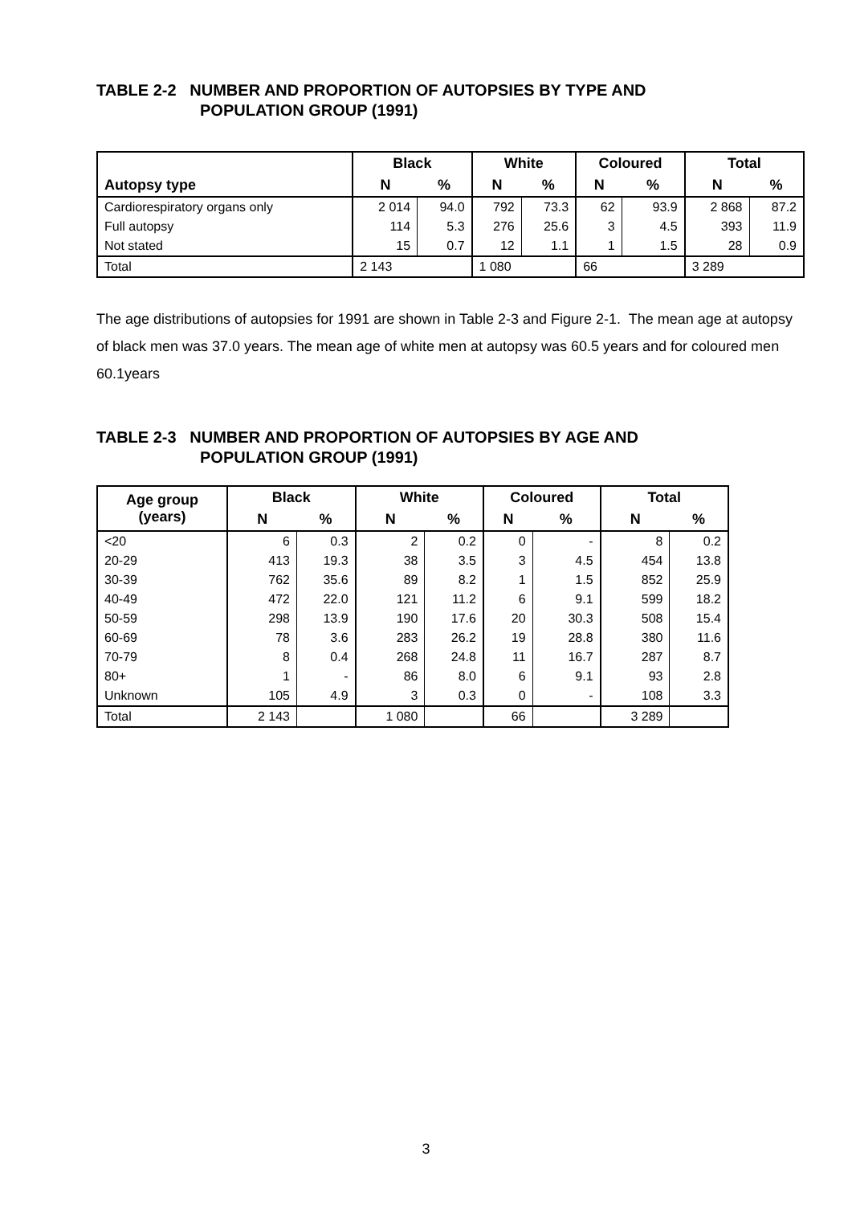TABLE 2-2 NUMBER AND PROPORTION OF AUTOPSIES BY TYPE AND
POPULATION GROUP (1991)
| Autopsy type | Black | | White | | Coloured | | Total | |
| --- | --- | --- | --- | --- | --- | --- | --- | --- |
| | N | % | N | % | N | % | N | % |
| Cardiorespiratory organs only | 2 014 | 94.0 | 792 | 73.3 | 62 | 93.9 | 2 868 | 87.2 |
| Full autopsy | 114 | 5.3 | 276 | 25.6 | 3 | 4.5 | 393 | 11.9 |
| Not stated | 15 | 0.7 | 12 | 1.1 | 1 | 1.5 | 28 | 0.9 |
| Total | 2 143 | | 1 080 | | 66 | | 3 289 | |
The age distributions of autopsies for 1991 are shown in Table 2-3 and Figure 2-1. The mean age at autopsy of black men was 37.0 years. The mean age of white men at autopsy was 60.5 years and for coloured men 60.1years
TABLE 2-3 NUMBER AND PROPORTION OF AUTOPSIES BY AGE AND
POPULATION GROUP (1991)
| Age group (years) | Black | | White | | Coloured | | Total | |
| --- | --- | --- | --- | --- | --- | --- | --- | --- |
| | N | % | N | % | N | % | N | % |
| <20 | 6 | 0.3 | 2 | 0.2 | 0 | - | 8 | 0.2 |
| 20-29 | 413 | 19.3 | 38 | 3.5 | 3 | 4.5 | 454 | 13.8 |
| 30-39 | 762 | 35.6 | 89 | 8.2 | 1 | 1.5 | 852 | 25.9 |
| 40-49 | 472 | 22.0 | 121 | 11.2 | 6 | 9.1 | 599 | 18.2 |
| 50-59 | 298 | 13.9 | 190 | 17.6 | 20 | 30.3 | 508 | 15.4 |
| 60-69 | 78 | 3.6 | 283 | 26.2 | 19 | 28.8 | 380 | 11.6 |
| 70-79 | 8 | 0.4 | 268 | 24.8 | 11 | 16.7 | 287 | 8.7 |
| 80+ | 1 | - | 86 | 8.0 | 6 | 9.1 | 93 | 2.8 |
| Unknown | 105 | 4.9 | 3 | 0.3 | 0 | - | 108 | 3.3 |
| Total | 2 143 | | 1 080 | | 66 | | 3 289 | |
3